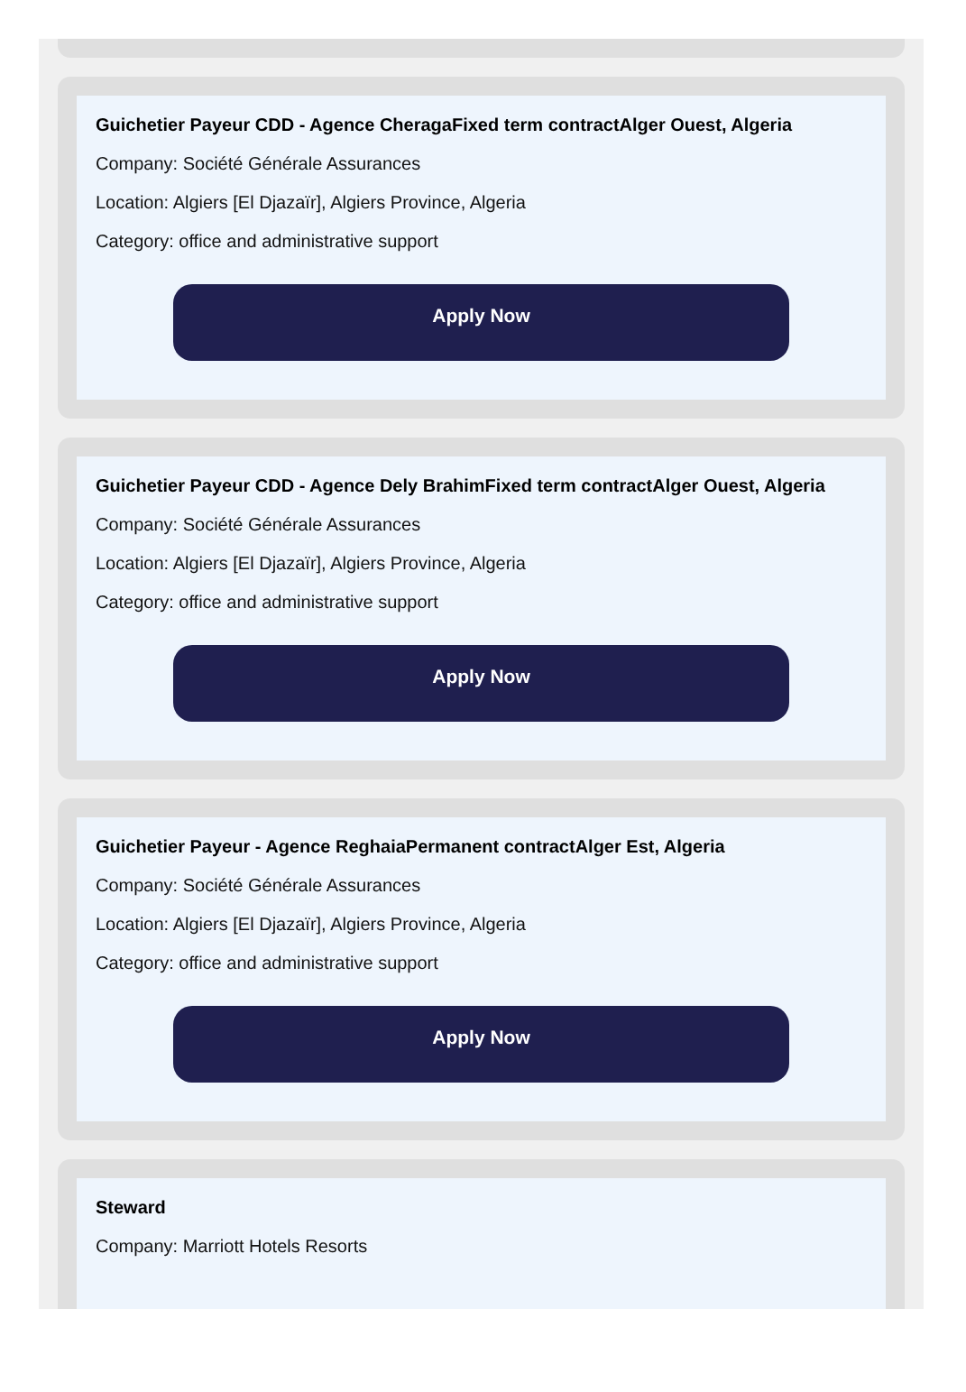Guichetier Payeur CDD - Agence CheragaFixed term contractAlger Ouest, Algeria
Company: Société Générale Assurances
Location: Algiers [El Djazaïr], Algiers Province, Algeria
Category: office and administrative support
Apply Now
Guichetier Payeur CDD - Agence Dely BrahimFixed term contractAlger Ouest, Algeria
Company: Société Générale Assurances
Location: Algiers [El Djazaïr], Algiers Province, Algeria
Category: office and administrative support
Apply Now
Guichetier Payeur - Agence ReghaiaPermanent contractAlger Est, Algeria
Company: Société Générale Assurances
Location: Algiers [El Djazaïr], Algiers Province, Algeria
Category: office and administrative support
Apply Now
Steward
Company: Marriott Hotels Resorts